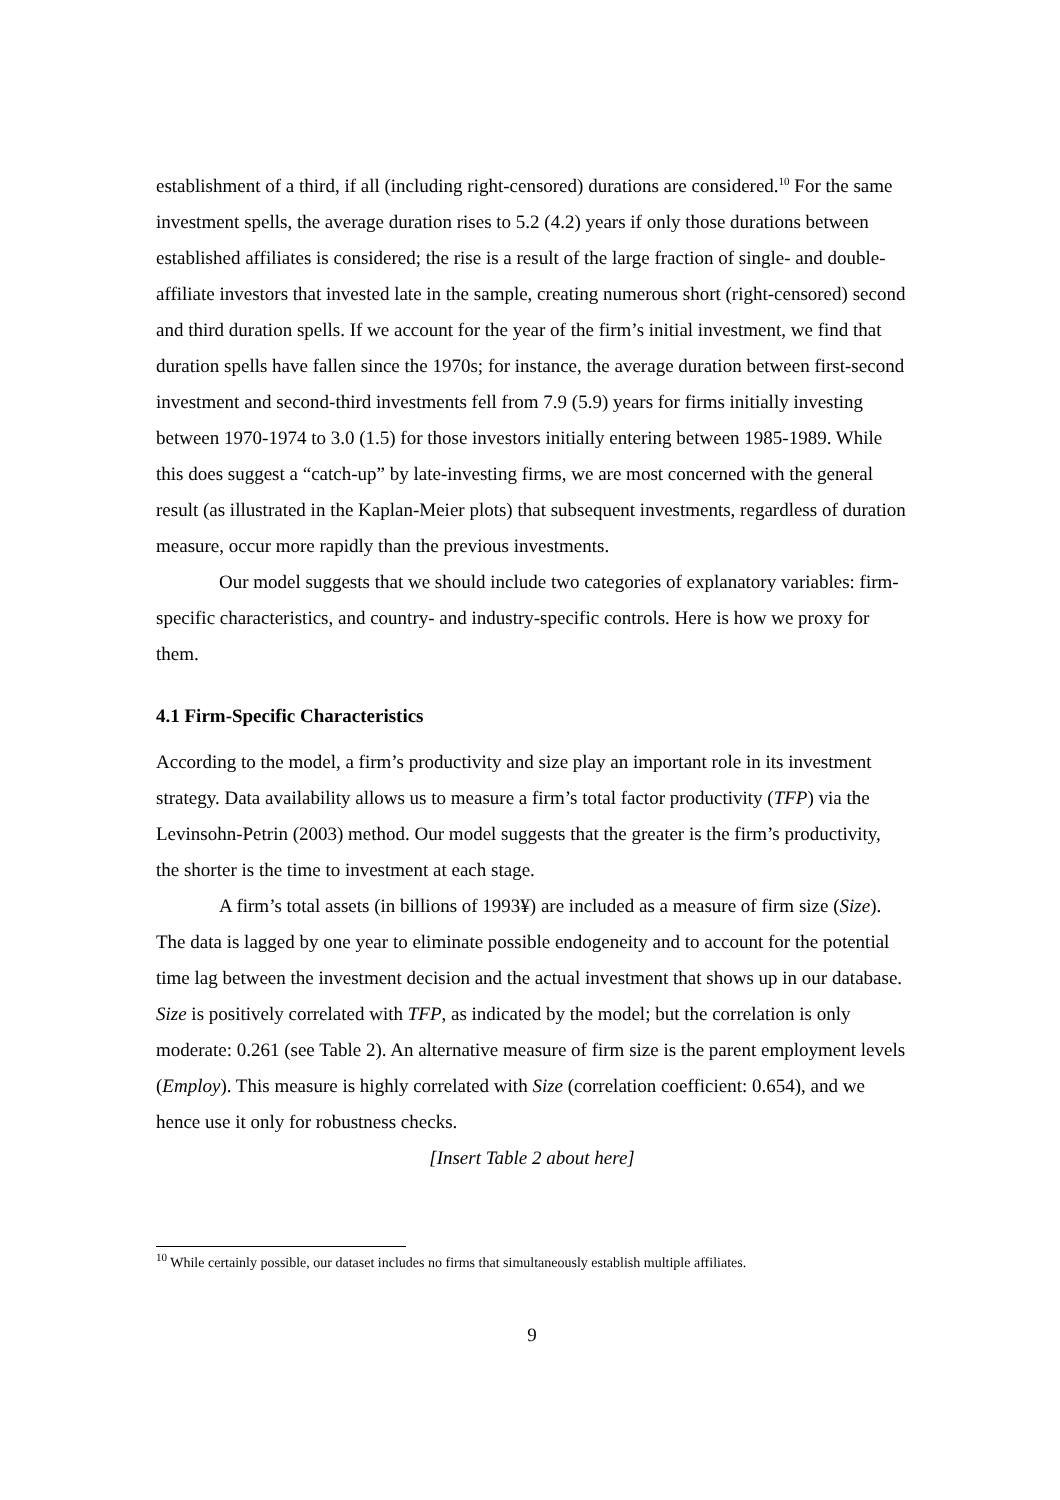establishment of a third, if all (including right-censored) durations are considered.<sup>10</sup> For the same investment spells, the average duration rises to 5.2 (4.2) years if only those durations between established affiliates is considered; the rise is a result of the large fraction of single- and double-affiliate investors that invested late in the sample, creating numerous short (right-censored) second and third duration spells. If we account for the year of the firm’s initial investment, we find that duration spells have fallen since the 1970s; for instance, the average duration between first-second investment and second-third investments fell from 7.9 (5.9) years for firms initially investing between 1970-1974 to 3.0 (1.5) for those investors initially entering between 1985-1989. While this does suggest a “catch-up” by late-investing firms, we are most concerned with the general result (as illustrated in the Kaplan-Meier plots) that subsequent investments, regardless of duration measure, occur more rapidly than the previous investments.
Our model suggests that we should include two categories of explanatory variables: firm-specific characteristics, and country- and industry-specific controls. Here is how we proxy for them.
4.1 Firm-Specific Characteristics
According to the model, a firm’s productivity and size play an important role in its investment strategy. Data availability allows us to measure a firm’s total factor productivity (TFP) via the Levinsohn-Petrin (2003) method. Our model suggests that the greater is the firm’s productivity, the shorter is the time to investment at each stage.
A firm’s total assets (in billions of 1993¥) are included as a measure of firm size (Size). The data is lagged by one year to eliminate possible endogeneity and to account for the potential time lag between the investment decision and the actual investment that shows up in our database. Size is positively correlated with TFP, as indicated by the model; but the correlation is only moderate: 0.261 (see Table 2). An alternative measure of firm size is the parent employment levels (Employ). This measure is highly correlated with Size (correlation coefficient: 0.654), and we hence use it only for robustness checks.
[Insert Table 2 about here]
<sup>10</sup> While certainly possible, our dataset includes no firms that simultaneously establish multiple affiliates.
9